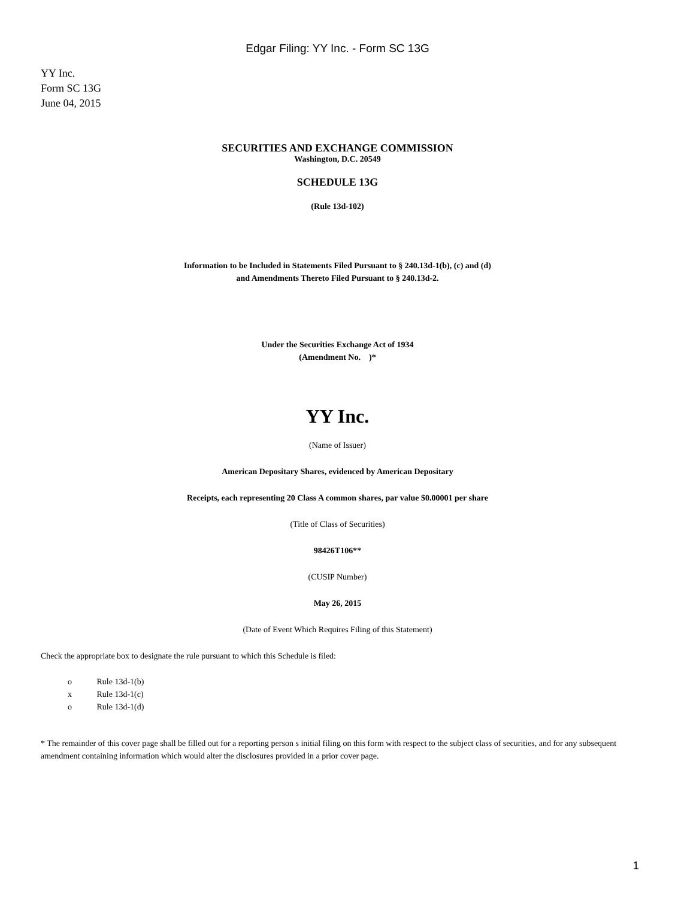Edgar Filing: YY Inc. - Form SC 13G
YY Inc.
Form SC 13G
June 04, 2015
SECURITIES AND EXCHANGE COMMISSION
Washington, D.C. 20549
SCHEDULE 13G
(Rule 13d-102)
Information to be Included in Statements Filed Pursuant to § 240.13d-1(b), (c) and (d)
and Amendments Thereto Filed Pursuant to § 240.13d-2.
Under the Securities Exchange Act of 1934
(Amendment No. )*
YY Inc.
(Name of Issuer)
American Depositary Shares, evidenced by American Depositary
Receipts, each representing 20 Class A common shares, par value $0.00001 per share
(Title of Class of Securities)
98426T106**
(CUSIP Number)
May 26, 2015
(Date of Event Which Requires Filing of this Statement)
Check the appropriate box to designate the rule pursuant to which this Schedule is filed:
o Rule 13d-1(b)
x Rule 13d-1(c)
o Rule 13d-1(d)
* The remainder of this cover page shall be filled out for a reporting person s initial filing on this form with respect to the subject class of securities, and for any subsequent amendment containing information which would alter the disclosures provided in a prior cover page.
1